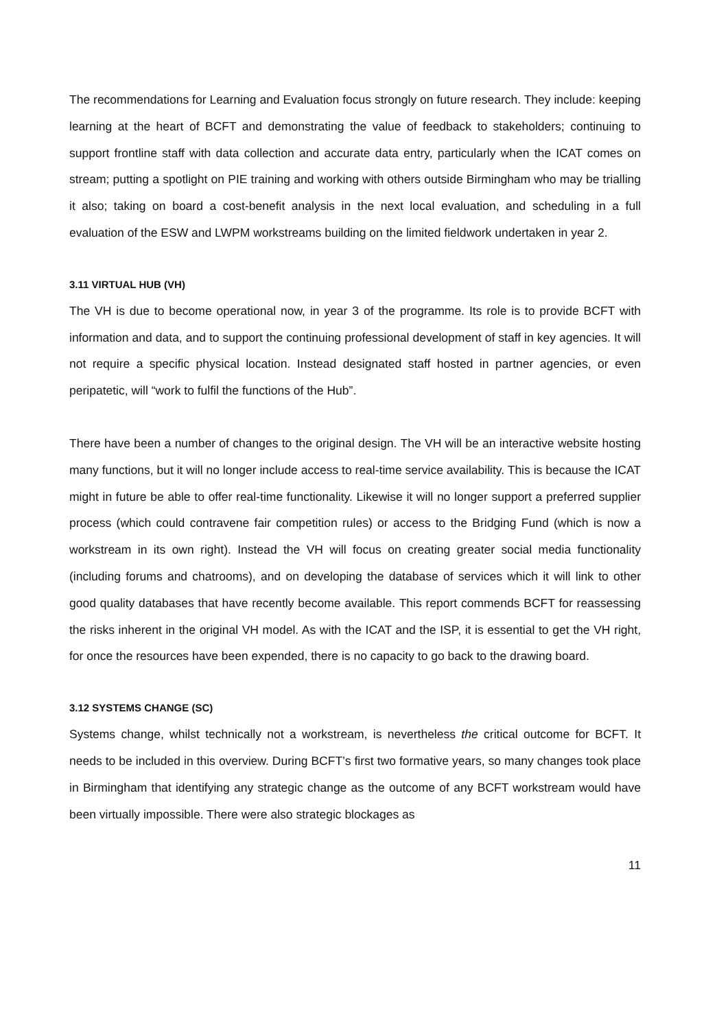The recommendations for Learning and Evaluation focus strongly on future research. They include: keeping learning at the heart of BCFT and demonstrating the value of feedback to stakeholders; continuing to support frontline staff with data collection and accurate data entry, particularly when the ICAT comes on stream; putting a spotlight on PIE training and working with others outside Birmingham who may be trialling it also; taking on board a cost-benefit analysis in the next local evaluation, and scheduling in a full evaluation of the ESW and LWPM workstreams building on the limited fieldwork undertaken in year 2.
3.11 VIRTUAL HUB (VH)
The VH is due to become operational now, in year 3 of the programme. Its role is to provide BCFT with information and data, and to support the continuing professional development of staff in key agencies. It will not require a specific physical location. Instead designated staff hosted in partner agencies, or even peripatetic, will “work to fulfil the functions of the Hub”.
There have been a number of changes to the original design. The VH will be an interactive website hosting many functions, but it will no longer include access to real-time service availability. This is because the ICAT might in future be able to offer real-time functionality. Likewise it will no longer support a preferred supplier process (which could contravene fair competition rules) or access to the Bridging Fund (which is now a workstream in its own right). Instead the VH will focus on creating greater social media functionality (including forums and chatrooms), and on developing the database of services which it will link to other good quality databases that have recently become available. This report commends BCFT for reassessing the risks inherent in the original VH model. As with the ICAT and the ISP, it is essential to get the VH right, for once the resources have been expended, there is no capacity to go back to the drawing board.
3.12 SYSTEMS CHANGE (SC)
Systems change, whilst technically not a workstream, is nevertheless the critical outcome for BCFT. It needs to be included in this overview. During BCFT’s first two formative years, so many changes took place in Birmingham that identifying any strategic change as the outcome of any BCFT workstream would have been virtually impossible. There were also strategic blockages as
11